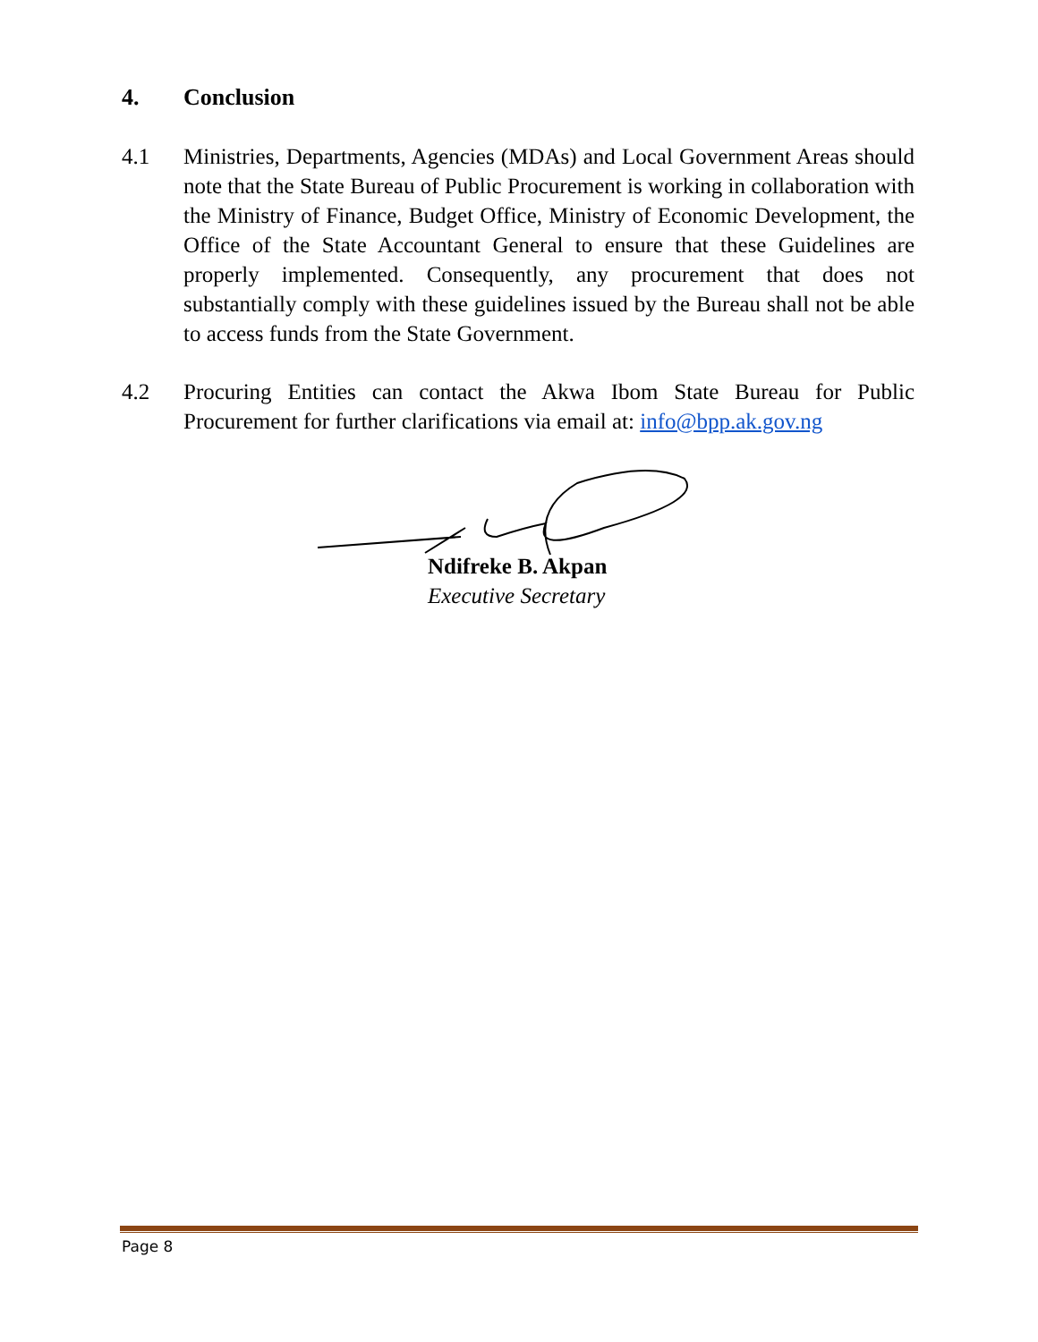4. Conclusion
4.1 Ministries, Departments, Agencies (MDAs) and Local Government Areas should note that the State Bureau of Public Procurement is working in collaboration with the Ministry of Finance, Budget Office, Ministry of Economic Development, the Office of the State Accountant General to ensure that these Guidelines are properly implemented. Consequently, any procurement that does not substantially comply with these guidelines issued by the Bureau shall not be able to access funds from the State Government.
4.2 Procuring Entities can contact the Akwa Ibom State Bureau for Public Procurement for further clarifications via email at: info@bpp.ak.gov.ng
Ndifreke B. Akpan
Executive Secretary
Page 8